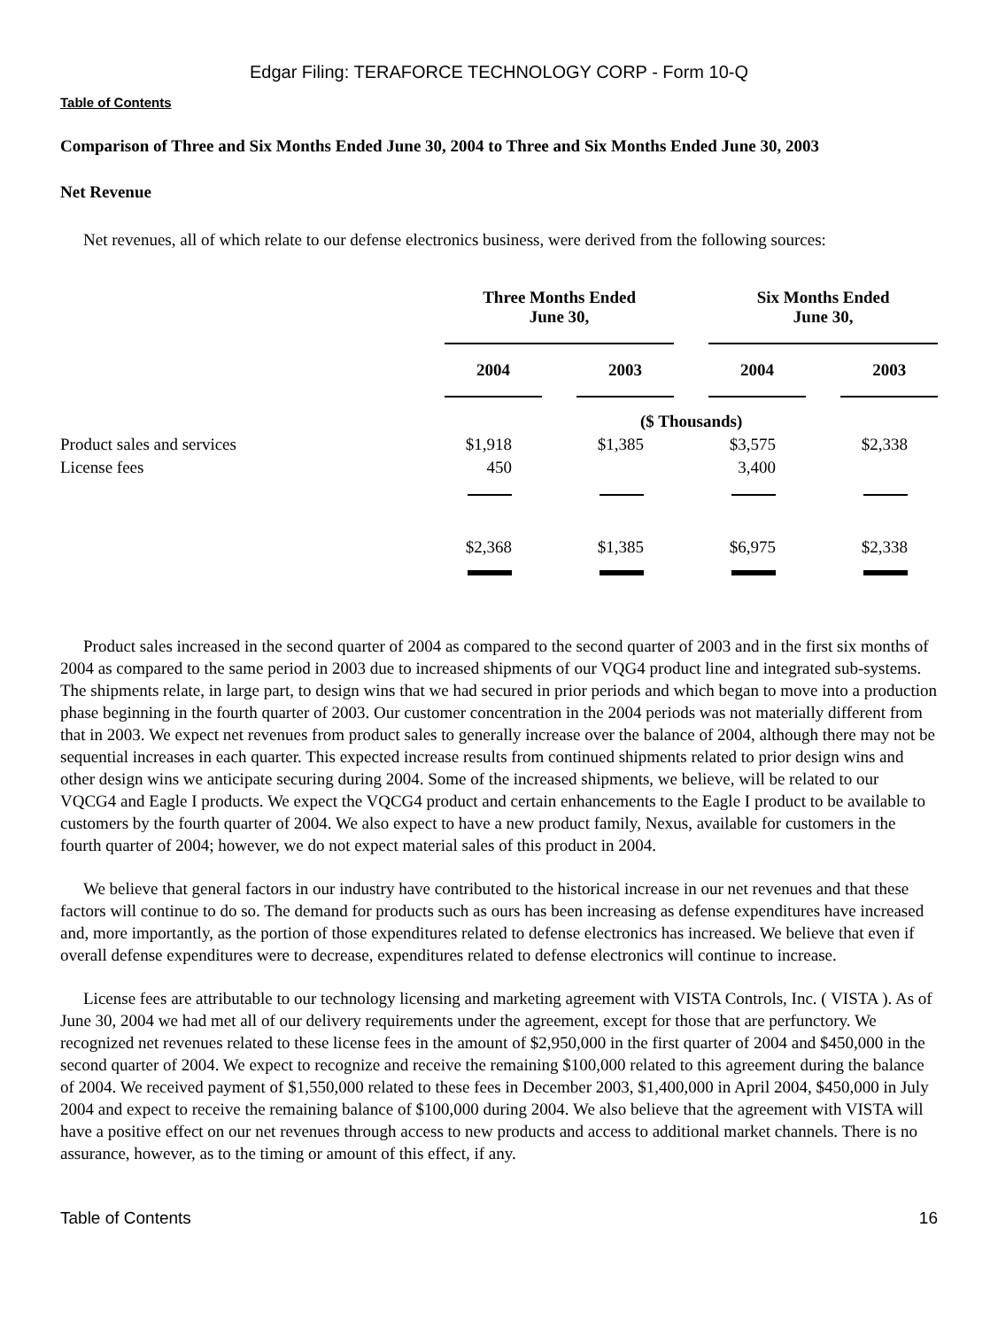Edgar Filing: TERAFORCE TECHNOLOGY CORP - Form 10-Q
Table of Contents
Comparison of Three and Six Months Ended June 30, 2004 to Three and Six Months Ended June 30, 2003
Net Revenue
Net revenues, all of which relate to our defense electronics business, were derived from the following sources:
| | Three Months Ended June 30, | | | | Six Months Ended June 30, | | |
| | 2004 | | 2003 | | 2004 | | 2003 |
| | ($ Thousands) | | | | | | |
| Product sales and services | $1,918 | | $1,385 | | $3,575 | | $2,338 |
| License fees | 450 | | | | 3,400 | | |
| | $2,368 | | $1,385 | | $6,975 | | $2,338 |
Product sales increased in the second quarter of 2004 as compared to the second quarter of 2003 and in the first six months of 2004 as compared to the same period in 2003 due to increased shipments of our VQG4 product line and integrated sub-systems. The shipments relate, in large part, to design wins that we had secured in prior periods and which began to move into a production phase beginning in the fourth quarter of 2003. Our customer concentration in the 2004 periods was not materially different from that in 2003. We expect net revenues from product sales to generally increase over the balance of 2004, although there may not be sequential increases in each quarter. This expected increase results from continued shipments related to prior design wins and other design wins we anticipate securing during 2004. Some of the increased shipments, we believe, will be related to our VQCG4 and Eagle I products. We expect the VQCG4 product and certain enhancements to the Eagle I product to be available to customers by the fourth quarter of 2004. We also expect to have a new product family, Nexus, available for customers in the fourth quarter of 2004; however, we do not expect material sales of this product in 2004.
We believe that general factors in our industry have contributed to the historical increase in our net revenues and that these factors will continue to do so. The demand for products such as ours has been increasing as defense expenditures have increased and, more importantly, as the portion of those expenditures related to defense electronics has increased. We believe that even if overall defense expenditures were to decrease, expenditures related to defense electronics will continue to increase.
License fees are attributable to our technology licensing and marketing agreement with VISTA Controls, Inc. ( VISTA ). As of June 30, 2004 we had met all of our delivery requirements under the agreement, except for those that are perfunctory. We recognized net revenues related to these license fees in the amount of $2,950,000 in the first quarter of 2004 and $450,000 in the second quarter of 2004. We expect to recognize and receive the remaining $100,000 related to this agreement during the balance of 2004. We received payment of $1,550,000 related to these fees in December 2003, $1,400,000 in April 2004, $450,000 in July 2004 and expect to receive the remaining balance of $100,000 during 2004. We also believe that the agreement with VISTA will have a positive effect on our net revenues through access to new products and access to additional market channels. There is no assurance, however, as to the timing or amount of this effect, if any.
Table of Contents 16